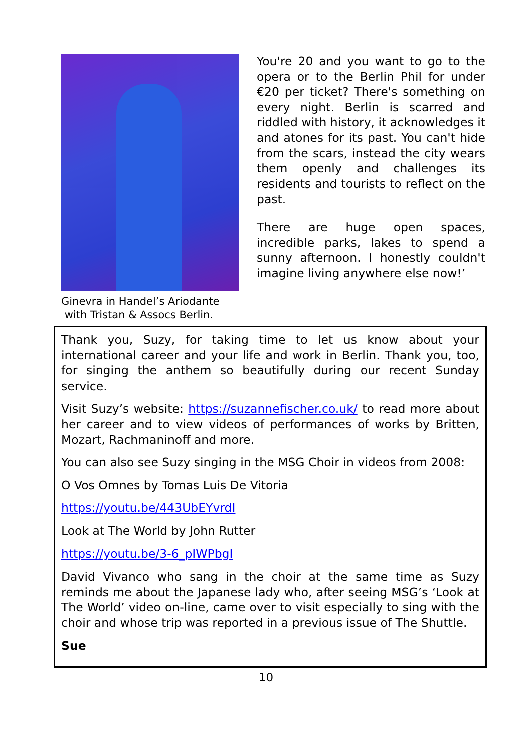Ginevra in Handel’s Ariodante
with Tristan & Assocs Berlin.
You're 20 and you want to go to the opera or to the Berlin Phil for under €20 per ticket? There's something on every night. Berlin is scarred and riddled with history, it acknowledges it and atones for its past. You can't hide from the scars, instead the city wears them openly and challenges its residents and tourists to reflect on the past.
There are huge open spaces, incredible parks, lakes to spend a sunny afternoon. I honestly couldn't imagine living anywhere else now!’
Thank you, Suzy, for taking time to let us know about your international career and your life and work in Berlin. Thank you, too, for singing the anthem so beautifully during our recent Sunday service.
Visit Suzy’s website: https://suzannefischer.co.uk/ to read more about her career and to view videos of performances of works by Britten, Mozart, Rachmaninoff and more.
You can also see Suzy singing in the MSG Choir in videos from 2008:
O Vos Omnes by Tomas Luis De Vitoria
https://youtu.be/443UbEYvrdI
Look at The World by John Rutter
https://youtu.be/3-6_pIWPbgI
David Vivanco who sang in the choir at the same time as Suzy reminds me about the Japanese lady who, after seeing MSG’s ‘Look at The World’ video on-line, came over to visit especially to sing with the choir and whose trip was reported in a previous issue of The Shuttle.
Sue
10